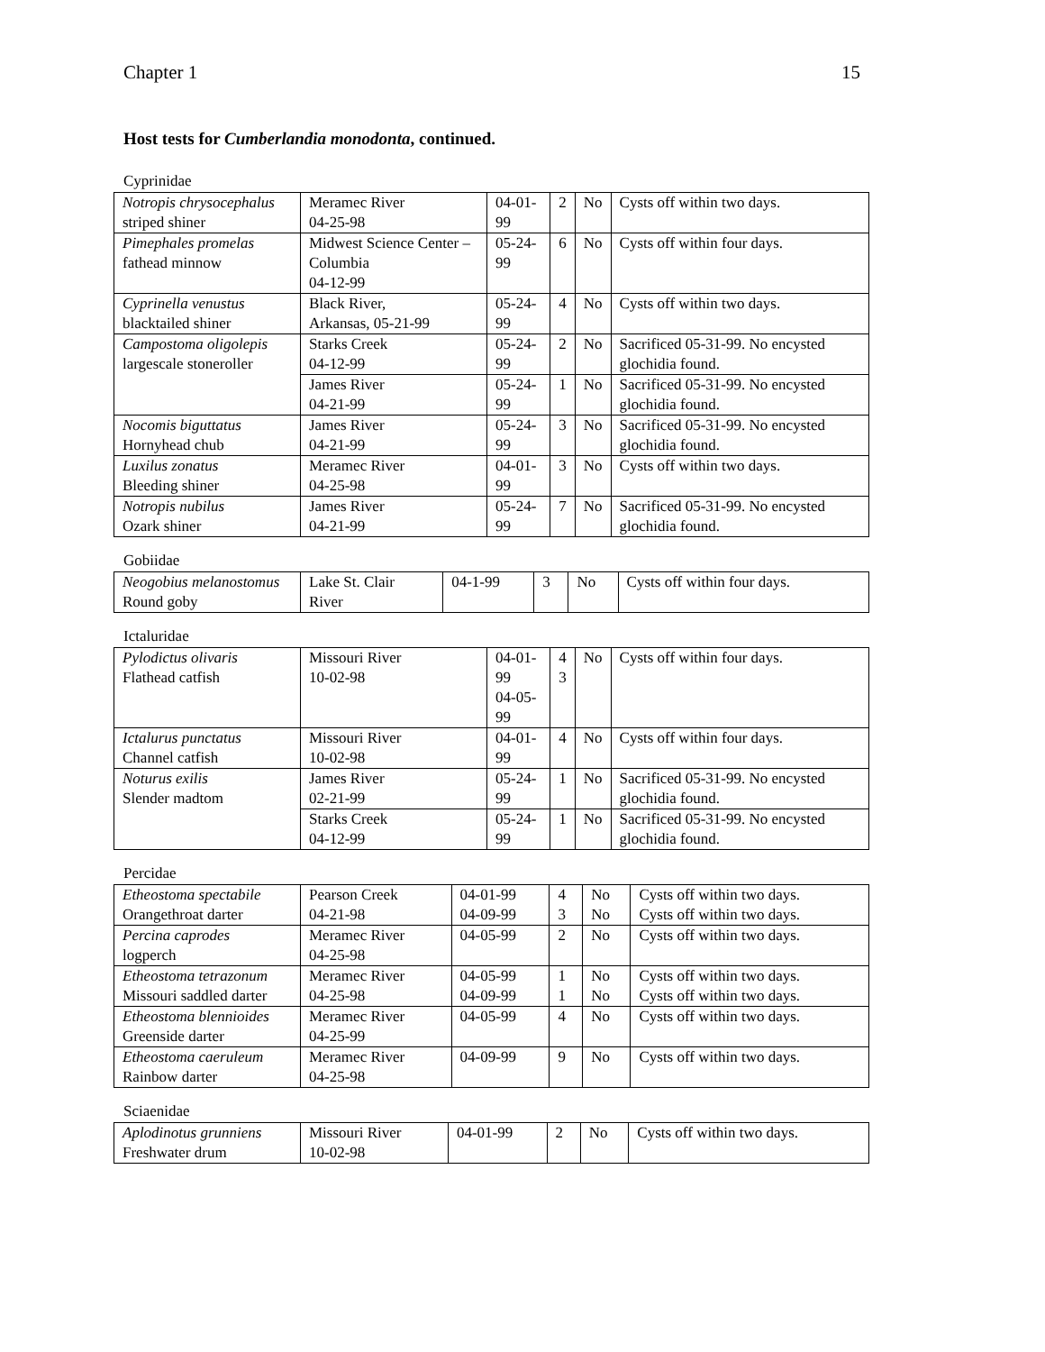Chapter 1 15
Host tests for Cumberlandia monodonta, continued.
Cyprinidae
| Notropis chrysocephalus striped shiner | Meramec River 04-25-98 | 04-01-99 | 2 | No | Cysts off within two days. |
| Pimephales promelas fathead minnow | Midwest Science Center – Columbia 04-12-99 | 05-24-99 | 6 | No | Cysts off within four days. |
| Cyprinella venustus blacktailed shiner | Black River, Arkansas, 05-21-99 | 05-24-99 | 4 | No | Cysts off within two days. |
| Campostoma oligolepis largescale stoneroller | Starks Creek 04-12-99 | 05-24-99 | 2 | No | Sacrificed 05-31-99. No encysted glochidia found. |
| | James River 04-21-99 | 05-24-99 | 1 | No | Sacrificed 05-31-99. No encysted glochidia found. |
| Nocomis biguttatus Hornyhead chub | James River 04-21-99 | 05-24-99 | 3 | No | Sacrificed 05-31-99. No encysted glochidia found. |
| Luxilus zonatus Bleeding shiner | Meramec River 04-25-98 | 04-01-99 | 3 | No | Cysts off within two days. |
| Notropis nubilus Ozark shiner | James River 04-21-99 | 05-24-99 | 7 | No | Sacrificed 05-31-99. No encysted glochidia found. |
Gobiidae
| Neogobius melanostomus Round goby | Lake St. Clair River | 04-1-99 | 3 | No | Cysts off within four days. |
Ictaluridae
| Pylodictus olivaris Flathead catfish | Missouri River 10-02-98 | 04-01-99 04-05-99 | 4 3 | No | Cysts off within four days. |
| Ictalurus punctatus Channel catfish | Missouri River 10-02-98 | 04-01-99 | 4 | No | Cysts off within four days. |
| Noturus exilis Slender madtom | James River 02-21-99 | 05-24-99 | 1 | No | Sacrificed 05-31-99. No encysted glochidia found. |
| | Starks Creek 04-12-99 | 05-24-99 | 1 | No | Sacrificed 05-31-99. No encysted glochidia found. |
Percidae
| Etheostoma spectabile Orangethroat darter | Pearson Creek 04-21-98 | 04-01-99 04-09-99 | 4 3 | No No | Cysts off within two days. Cysts off within two days. |
| Percina caprodes logperch | Meramec River 04-25-98 | 04-05-99 | 2 | No | Cysts off within two days. |
| Etheostoma tetrazonum Missouri saddled darter | Meramec River 04-25-98 | 04-05-99 04-09-99 | 1 1 | No No | Cysts off within two days. Cysts off within two days. |
| Etheostoma blennioides Greenside darter | Meramec River 04-25-99 | 04-05-99 | 4 | No | Cysts off within two days. |
| Etheostoma caeruleum Rainbow darter | Meramec River 04-25-98 | 04-09-99 | 9 | No | Cysts off within two days. |
Sciaenidae
| Aplodinotus grunniens Freshwater drum | Missouri River 10-02-98 | 04-01-99 | 2 | No | Cysts off within two days. |